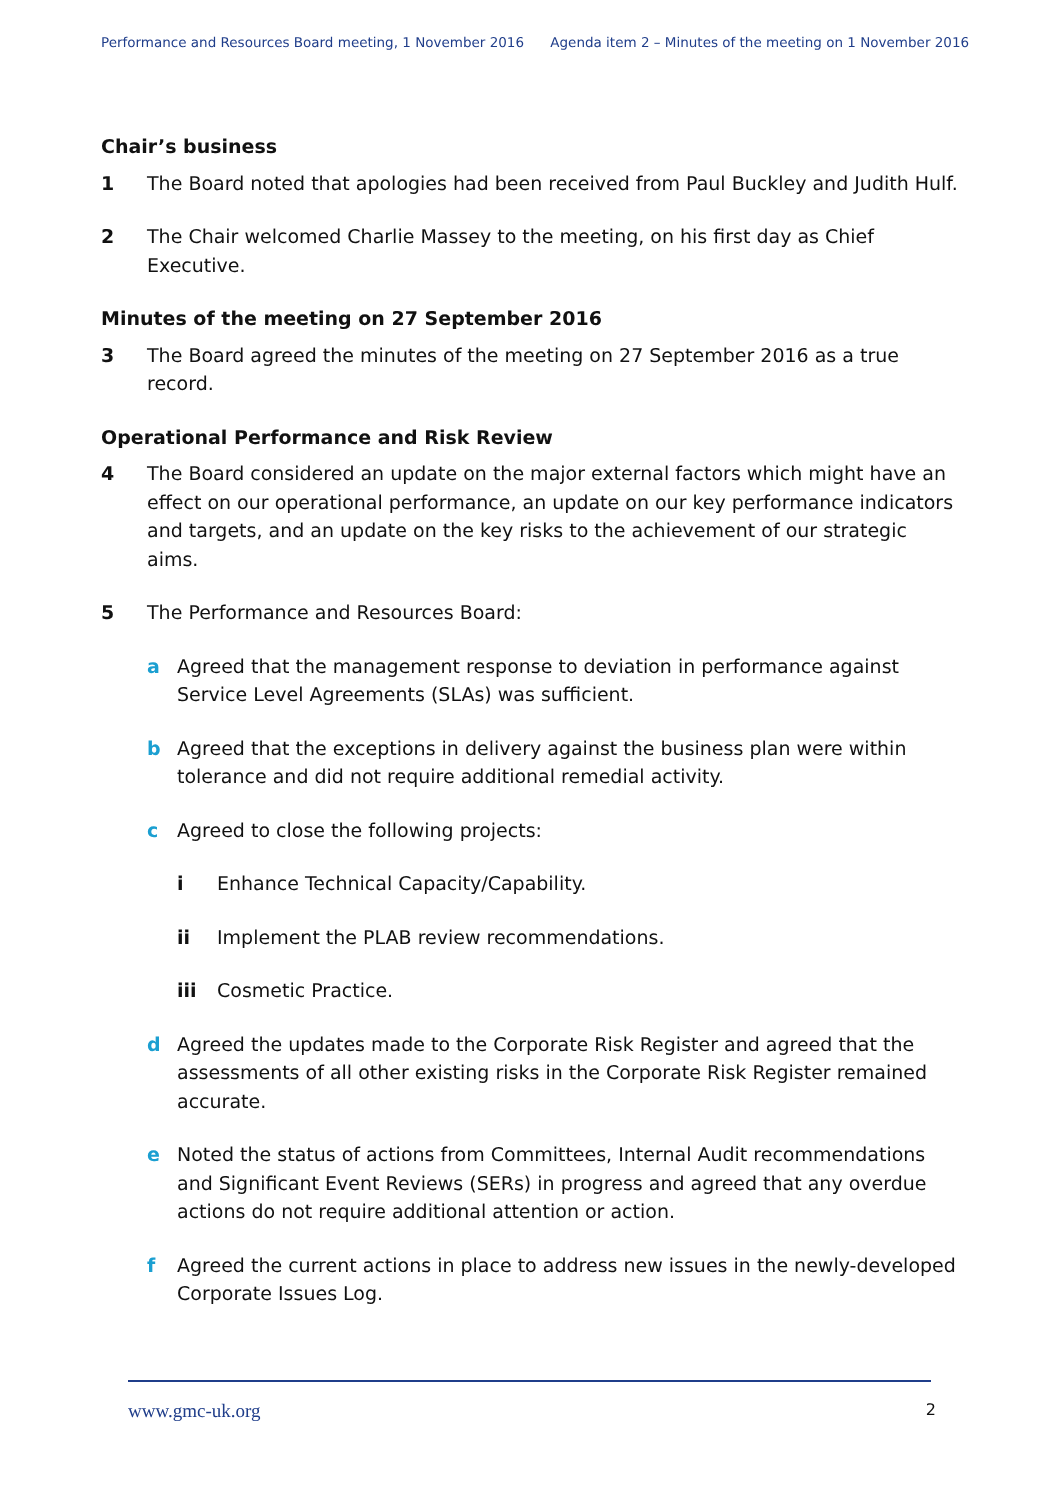Performance and Resources Board meeting, 1 November 2016 Agenda item 2 – Minutes of the meeting on 1 November 2016
Chair’s business
1 The Board noted that apologies had been received from Paul Buckley and Judith Hulf.
2 The Chair welcomed Charlie Massey to the meeting, on his first day as Chief Executive.
Minutes of the meeting on 27 September 2016
3 The Board agreed the minutes of the meeting on 27 September 2016 as a true record.
Operational Performance and Risk Review
4 The Board considered an update on the major external factors which might have an effect on our operational performance, an update on our key performance indicators and targets, and an update on the key risks to the achievement of our strategic aims.
5 The Performance and Resources Board:
a Agreed that the management response to deviation in performance against Service Level Agreements (SLAs) was sufficient.
b Agreed that the exceptions in delivery against the business plan were within tolerance and did not require additional remedial activity.
c Agreed to close the following projects:
i Enhance Technical Capacity/Capability.
ii Implement the PLAB review recommendations.
iii Cosmetic Practice.
d Agreed the updates made to the Corporate Risk Register and agreed that the assessments of all other existing risks in the Corporate Risk Register remained accurate.
e Noted the status of actions from Committees, Internal Audit recommendations and Significant Event Reviews (SERs) in progress and agreed that any overdue actions do not require additional attention or action.
f Agreed the current actions in place to address new issues in the newly-developed Corporate Issues Log.
www.gmc-uk.org 2